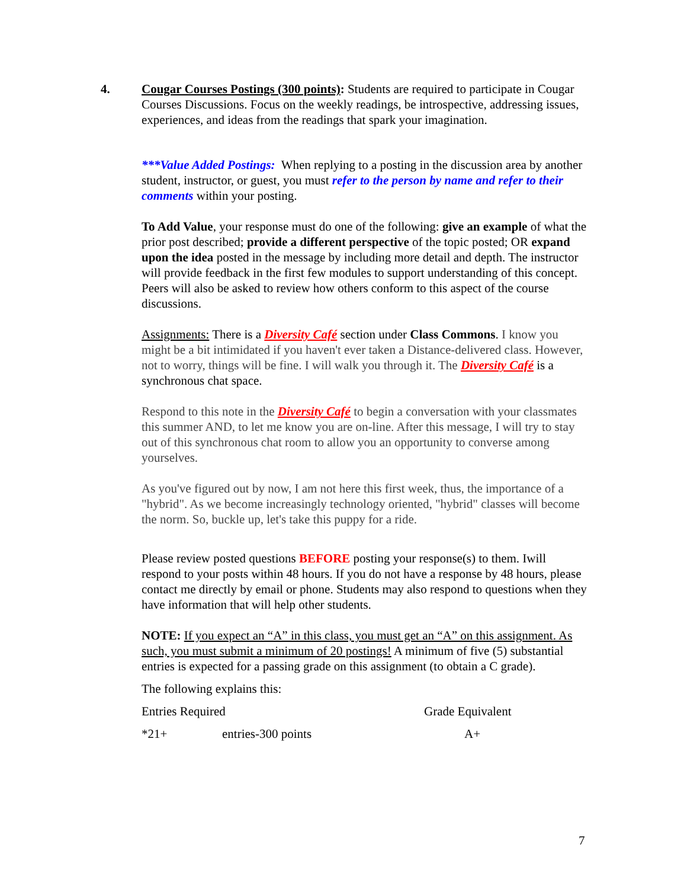4. Cougar Courses Postings (300 points): Students are required to participate in Cougar Courses Discussions. Focus on the weekly readings, be introspective, addressing issues, experiences, and ideas from the readings that spark your imagination.
***Value Added Postings: When replying to a posting in the discussion area by another student, instructor, or guest, you must refer to the person by name and refer to their comments within your posting.
To Add Value, your response must do one of the following: give an example of what the prior post described; provide a different perspective of the topic posted; OR expand upon the idea posted in the message by including more detail and depth. The instructor will provide feedback in the first few modules to support understanding of this concept. Peers will also be asked to review how others conform to this aspect of the course discussions.
Assignments: There is a Diversity Café section under Class Commons. I know you might be a bit intimidated if you haven't ever taken a Distance-delivered class. However, not to worry, things will be fine. I will walk you through it. The Diversity Café is a synchronous chat space.
Respond to this note in the Diversity Café to begin a conversation with your classmates this summer AND, to let me know you are on-line. After this message, I will try to stay out of this synchronous chat room to allow you an opportunity to converse among yourselves.
As you've figured out by now, I am not here this first week, thus, the importance of a "hybrid". As we become increasingly technology oriented, "hybrid" classes will become the norm. So, buckle up, let's take this puppy for a ride.
Please review posted questions BEFORE posting your response(s) to them. Iwill respond to your posts within 48 hours. If you do not have a response by 48 hours, please contact me directly by email or phone. Students may also respond to questions when they have information that will help other students.
NOTE: If you expect an “A” in this class, you must get an “A” on this assignment. As such, you must submit a minimum of 20 postings! A minimum of five (5) substantial entries is expected for a passing grade on this assignment (to obtain a C grade).
The following explains this:
| Entries Required | | Grade Equivalent |
| *21+ | entries-300 points | A+ |
7